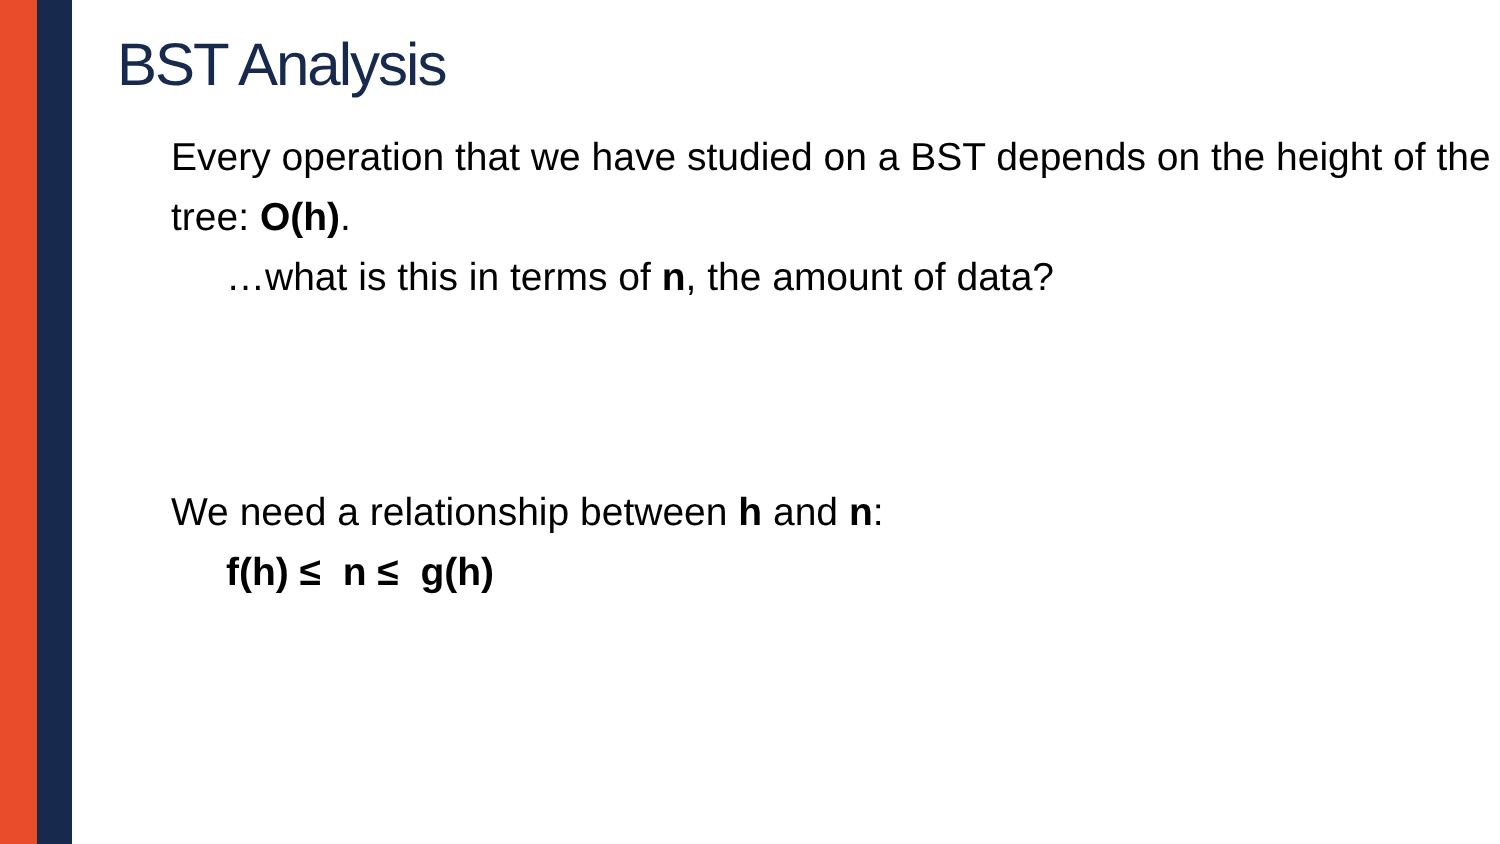BST Analysis
Every operation that we have studied on a BST depends on the height of the tree: O(h).
…what is this in terms of n, the amount of data?
We need a relationship between h and n:
f(h) ≤ n ≤ g(h)